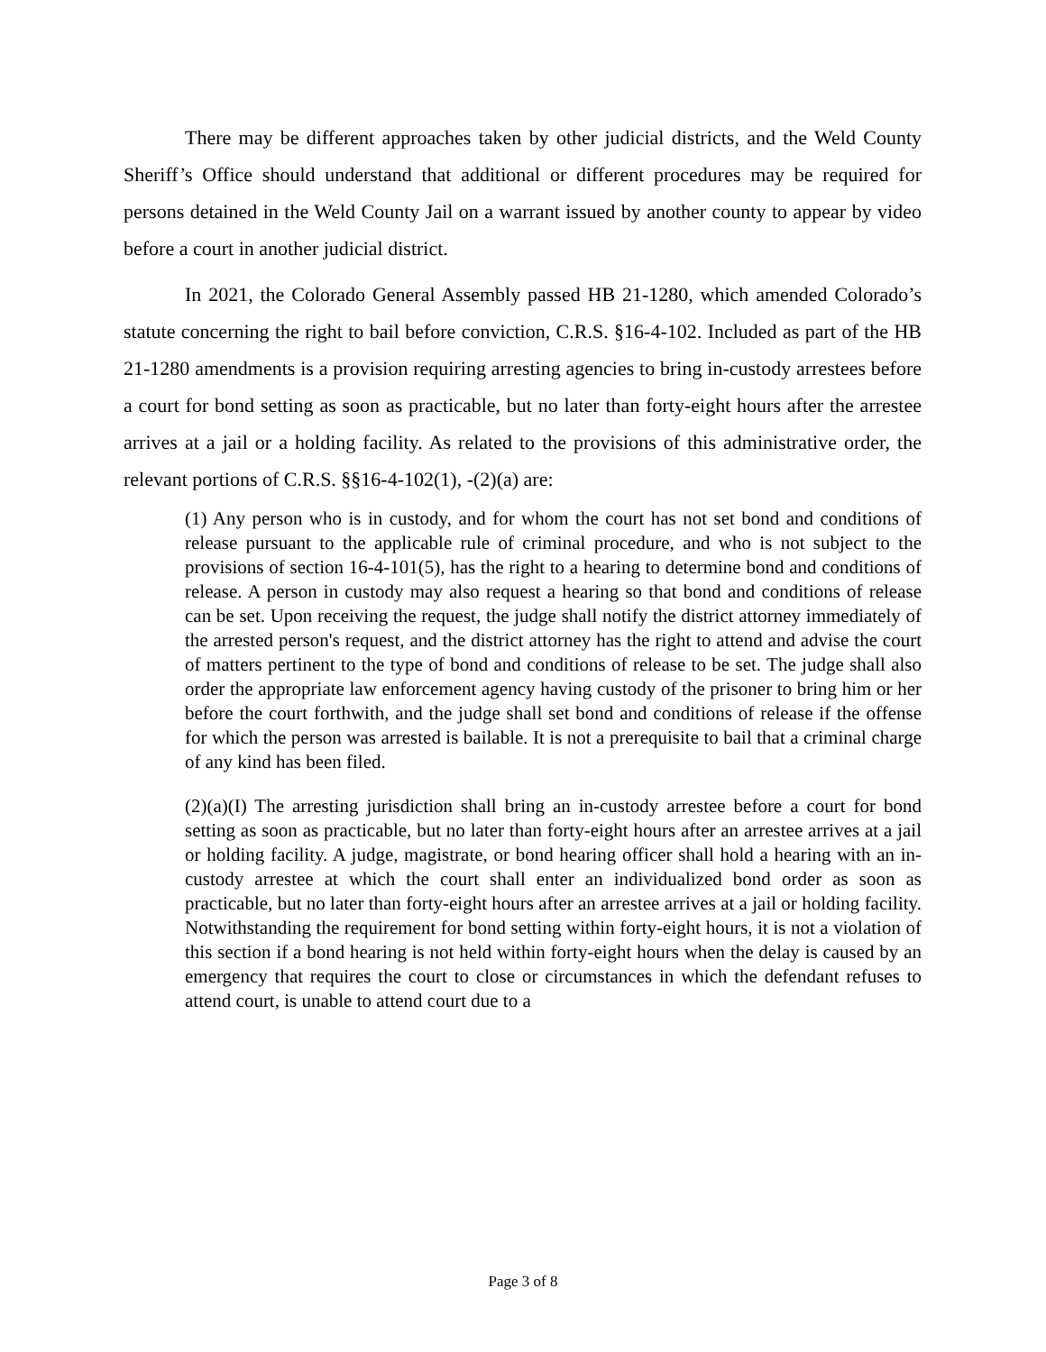There may be different approaches taken by other judicial districts, and the Weld County Sheriff’s Office should understand that additional or different procedures may be required for persons detained in the Weld County Jail on a warrant issued by another county to appear by video before a court in another judicial district.
In 2021, the Colorado General Assembly passed HB 21-1280, which amended Colorado’s statute concerning the right to bail before conviction, C.R.S. §16-4-102. Included as part of the HB 21-1280 amendments is a provision requiring arresting agencies to bring in-custody arrestees before a court for bond setting as soon as practicable, but no later than forty-eight hours after the arrestee arrives at a jail or a holding facility. As related to the provisions of this administrative order, the relevant portions of C.R.S. §§16-4-102(1), -(2)(a) are:
(1) Any person who is in custody, and for whom the court has not set bond and conditions of release pursuant to the applicable rule of criminal procedure, and who is not subject to the provisions of section 16-4-101(5), has the right to a hearing to determine bond and conditions of release. A person in custody may also request a hearing so that bond and conditions of release can be set. Upon receiving the request, the judge shall notify the district attorney immediately of the arrested person's request, and the district attorney has the right to attend and advise the court of matters pertinent to the type of bond and conditions of release to be set. The judge shall also order the appropriate law enforcement agency having custody of the prisoner to bring him or her before the court forthwith, and the judge shall set bond and conditions of release if the offense for which the person was arrested is bailable. It is not a prerequisite to bail that a criminal charge of any kind has been filed.
(2)(a)(I) The arresting jurisdiction shall bring an in-custody arrestee before a court for bond setting as soon as practicable, but no later than forty-eight hours after an arrestee arrives at a jail or holding facility. A judge, magistrate, or bond hearing officer shall hold a hearing with an in-custody arrestee at which the court shall enter an individualized bond order as soon as practicable, but no later than forty-eight hours after an arrestee arrives at a jail or holding facility. Notwithstanding the requirement for bond setting within forty-eight hours, it is not a violation of this section if a bond hearing is not held within forty-eight hours when the delay is caused by an emergency that requires the court to close or circumstances in which the defendant refuses to attend court, is unable to attend court due to a
Page 3 of 8